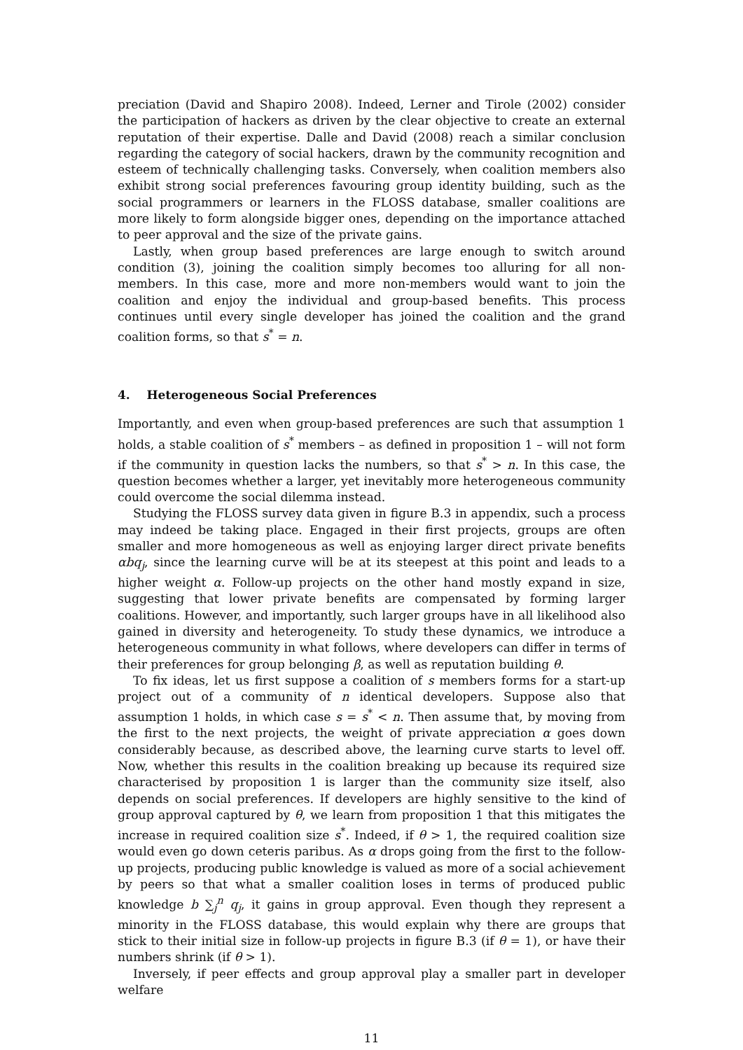preciation (David and Shapiro 2008). Indeed, Lerner and Tirole (2002) consider the participation of hackers as driven by the clear objective to create an external reputation of their expertise. Dalle and David (2008) reach a similar conclusion regarding the category of social hackers, drawn by the community recognition and esteem of technically challenging tasks. Conversely, when coalition members also exhibit strong social preferences favouring group identity building, such as the social programmers or learners in the FLOSS database, smaller coalitions are more likely to form alongside bigger ones, depending on the importance attached to peer approval and the size of the private gains.
Lastly, when group based preferences are large enough to switch around condition (3), joining the coalition simply becomes too alluring for all non-members. In this case, more and more non-members would want to join the coalition and enjoy the individual and group-based benefits. This process continues until every single developer has joined the coalition and the grand coalition forms, so that s<sup>*</sup> = n.
4. Heterogeneous Social Preferences
Importantly, and even when group-based preferences are such that assumption 1 holds, a stable coalition of s<sup>*</sup> members – as defined in proposition 1 – will not form if the community in question lacks the numbers, so that s<sup>*</sup> > n. In this case, the question becomes whether a larger, yet inevitably more heterogeneous community could overcome the social dilemma instead.
Studying the FLOSS survey data given in figure B.3 in appendix, such a process may indeed be taking place. Engaged in their first projects, groups are often smaller and more homogeneous as well as enjoying larger direct private benefits αbq<sub>j</sub>, since the learning curve will be at its steepest at this point and leads to a higher weight α. Follow-up projects on the other hand mostly expand in size, suggesting that lower private benefits are compensated by forming larger coalitions. However, and importantly, such larger groups have in all likelihood also gained in diversity and heterogeneity. To study these dynamics, we introduce a heterogeneous community in what follows, where developers can differ in terms of their preferences for group belonging β, as well as reputation building θ.
To fix ideas, let us first suppose a coalition of s members forms for a start-up project out of a community of n identical developers. Suppose also that assumption 1 holds, in which case s = s<sup>*</sup> < n. Then assume that, by moving from the first to the next projects, the weight of private appreciation α goes down considerably because, as described above, the learning curve starts to level off. Now, whether this results in the coalition breaking up because its required size characterised by proposition 1 is larger than the community size itself, also depends on social preferences. If developers are highly sensitive to the kind of group approval captured by θ, we learn from proposition 1 that this mitigates the increase in required coalition size s<sup>*</sup>. Indeed, if θ > 1, the required coalition size would even go down ceteris paribus. As α drops going from the first to the follow-up projects, producing public knowledge is valued as more of a social achievement by peers so that what a smaller coalition loses in terms of produced public knowledge b ∑<sub>j</sub><sup>n</sup> q<sub>j</sub>, it gains in group approval. Even though they represent a minority in the FLOSS database, this would explain why there are groups that stick to their initial size in follow-up projects in figure B.3 (if θ = 1), or have their numbers shrink (if θ > 1).
Inversely, if peer effects and group approval play a smaller part in developer welfare
11